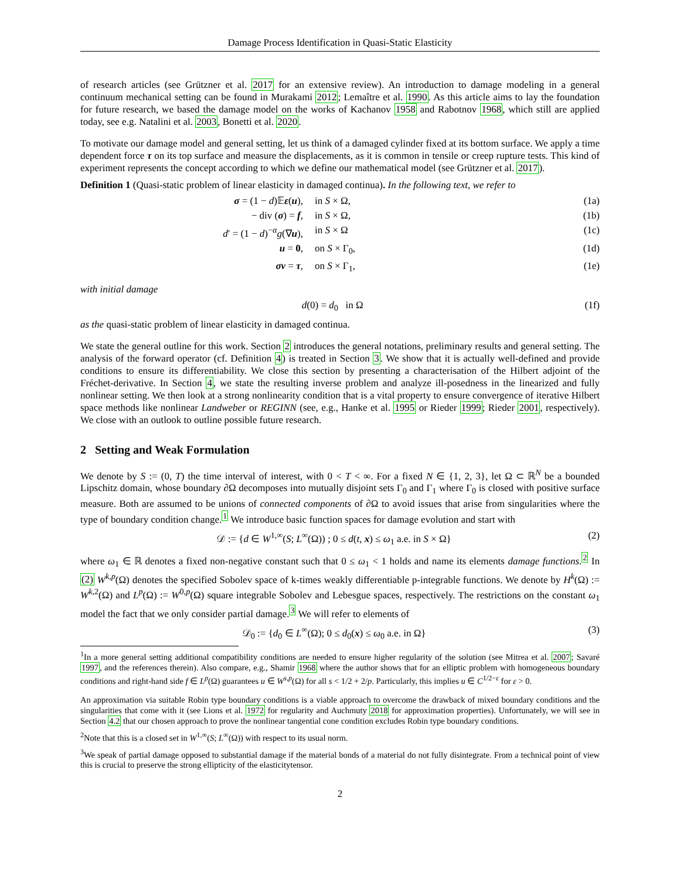Damage Process Identification in Quasi-Static Elasticity
of research articles (see Grützner et al. 2017 for an extensive review). An introduction to damage modeling in a general continuum mechanical setting can be found in Murakami 2012; Lemaître et al. 1990. As this article aims to lay the foundation for future research, we based the damage model on the works of Kachanov 1958 and Rabotnov 1968, which still are applied today, see e.g. Natalini et al. 2003, Bonetti et al. 2020.
To motivate our damage model and general setting, let us think of a damaged cylinder fixed at its bottom surface. We apply a time dependent force τ on its top surface and measure the displacements, as it is common in tensile or creep rupture tests. This kind of experiment represents the concept according to which we define our mathematical model (see Grützner et al. 2017).
Definition 1 (Quasi-static problem of linear elasticity in damaged continua). In the following text, we refer to
σ = (1 − d)𝔼ε(u), in S × Ω, (1a)
− div (σ) = f, in S × Ω, (1b)
d′ = (1 − d)<sup>−α</sup>g(∇u), in S × Ω (1c)
u = 0, on S × Γ<sub>0</sub>, (1d)
σν = τ, on S × Γ<sub>1</sub>, (1e)
with initial damage
d(0) = d<sub>0</sub> in Ω (1f)
as the quasi-static problem of linear elasticity in damaged continua.
We state the general outline for this work. Section 2 introduces the general notations, preliminary results and general setting. The analysis of the forward operator (cf. Definition 4) is treated in Section 3. We show that it is actually well-defined and provide conditions to ensure its differentiability. We close this section by presenting a characterisation of the Hilbert adjoint of the Fréchet-derivative. In Section 4, we state the resulting inverse problem and analyze ill-posedness in the linearized and fully nonlinear setting. We then look at a strong nonlinearity condition that is a vital property to ensure convergence of iterative Hilbert space methods like nonlinear Landweber or REGINN (see, e.g., Hanke et al. 1995 or Rieder 1999; Rieder 2001, respectively). We close with an outlook to outline possible future research.
2 Setting and Weak Formulation
We denote by S := (0, T) the time interval of interest, with 0 < T < ∞. For a fixed N ∈ {1, 2, 3}, let Ω ⊂ ℝ<sup>N</sup> be a bounded Lipschitz domain, whose boundary ∂Ω decomposes into mutually disjoint sets Γ<sub>0</sub> and Γ<sub>1</sub> where Γ<sub>0</sub> is closed with positive surface measure. Both are assumed to be unions of connected components of ∂Ω to avoid issues that arise from singularities where the type of boundary condition change.<sup>1</sup> We introduce basic function spaces for damage evolution and start with
𝒟 := {d ∈ W<sup>1,∞</sup>(S; L<sup>∞</sup>(Ω)) ; 0 ≤ d(t, x) ≤ ω<sub>1</sub> a.e. in S × Ω} (2)
where ω<sub>1</sub> ∈ ℝ denotes a fixed non-negative constant such that 0 ≤ ω<sub>1</sub> < 1 holds and name its elements damage functions.<sup>2</sup> In (2) W<sup>k,p</sup>(Ω) denotes the specified Sobolev space of k-times weakly differentiable p-integrable functions. We denote by H<sup>k</sup>(Ω) := W<sup>k,2</sup>(Ω) and L<sup>p</sup>(Ω) := W<sup>0,p</sup>(Ω) square integrable Sobolev and Lebesgue spaces, respectively. The restrictions on the constant ω<sub>1</sub> model the fact that we only consider partial damage.<sup>3</sup> We will refer to elements of
𝒟<sub>0</sub> := {d<sub>0</sub> ∈ L<sup>∞</sup>(Ω); 0 ≤ d<sub>0</sub>(x) ≤ ω<sub>0</sub> a.e. in Ω} (3)
<sup>1</sup> In a more general setting additional compatibility conditions are needed to ensure higher regularity of the solution (see Mitrea et al. 2007; Savaré 1997, and the references therein). Also compare, e.g., Shamir 1968 where the author shows that for an elliptic problem with homogeneous boundary conditions and right-hand side f ∈ L<sup>p</sup>(Ω) guarantees u ∈ W<sup>s,p</sup>(Ω) for all s < 1/2 + 2/p. Particularly, this implies u ∈ C<sup>1/2−ε</sup> for ε > 0.
An approximation via suitable Robin type boundary conditions is a viable approach to overcome the drawback of mixed boundary conditions and the singularities that come with it (see Lions et al. 1972 for regularity and Auchmuty 2018 for approximation properties). Unfortunately, we will see in Section 4.2 that our chosen approach to prove the nonlinear tangential cone condition excludes Robin type boundary conditions.
<sup>2</sup> Note that this is a closed set in W<sup>1,∞</sup>(S; L<sup>∞</sup>(Ω)) with respect to its usual norm.
<sup>3</sup> We speak of partial damage opposed to substantial damage if the material bonds of a material do not fully disintegrate. From a technical point of view this is crucial to preserve the strong ellipticity of the elasticitytensor.
2